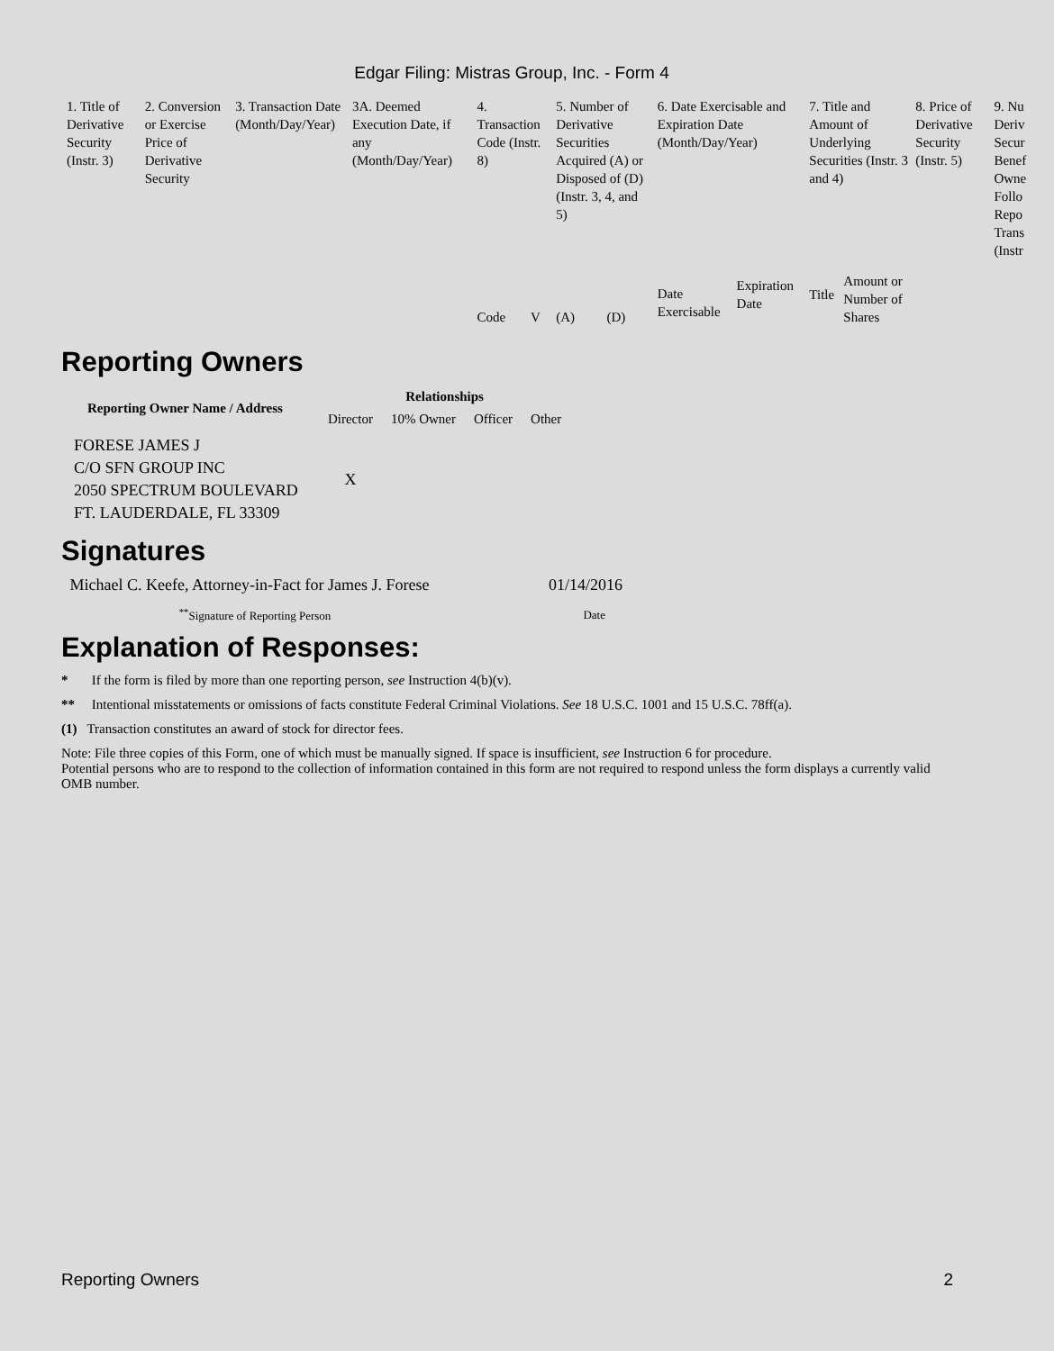Edgar Filing: Mistras Group, Inc. - Form 4
| 1. Title of Derivative Security (Instr. 3) | 2. Conversion or Exercise Price of Derivative Security | 3. Transaction Date (Month/Day/Year) | 3A. Deemed Execution Date, if any (Month/Day/Year) | 4. Transaction Code (Instr. 8) | | 5. Number of Derivative Securities Acquired (A) or Disposed of (D) (Instr. 3, 4, and 5) | | 6. Date Exercisable and Expiration Date (Month/Day/Year) | | 7. Title and Amount of Underlying Securities (Instr. 3 and 4) | | 8. Price of Derivative Security (Instr. 5) | 9. Nu Deriv Secur Benef Owne Follo Repo Trans (Instr |
| | | | | Code | V | (A) | (D) | Date Exercisable | Expiration Date | Title | Amount or Number of Shares | | |
Reporting Owners
| Reporting Owner Name / Address | Relationships | | | |
| --- | --- | --- | --- | --- |
| | Director | 10% Owner | Officer | Other |
| FORESE JAMES J C/O SFN GROUP INC 2050 SPECTRUM BOULEVARD FT. LAUDERDALE, FL 33309 | X | | | |
Signatures
| Michael C. Keefe, Attorney-in-Fact for James J. Forese | 01/14/2016 |
| <sup>**</sup> Signature of Reporting Person | Date |
Explanation of Responses:
* If the form is filed by more than one reporting person, see Instruction 4(b)(v).
** Intentional misstatements or omissions of facts constitute Federal Criminal Violations. See 18 U.S.C. 1001 and 15 U.S.C. 78ff(a).
(1) Transaction constitutes an award of stock for director fees.
Note: File three copies of this Form, one of which must be manually signed. If space is insufficient, see Instruction 6 for procedure.
Potential persons who are to respond to the collection of information contained in this form are not required to respond unless the form displays a currently valid OMB number.
Reporting Owners 2